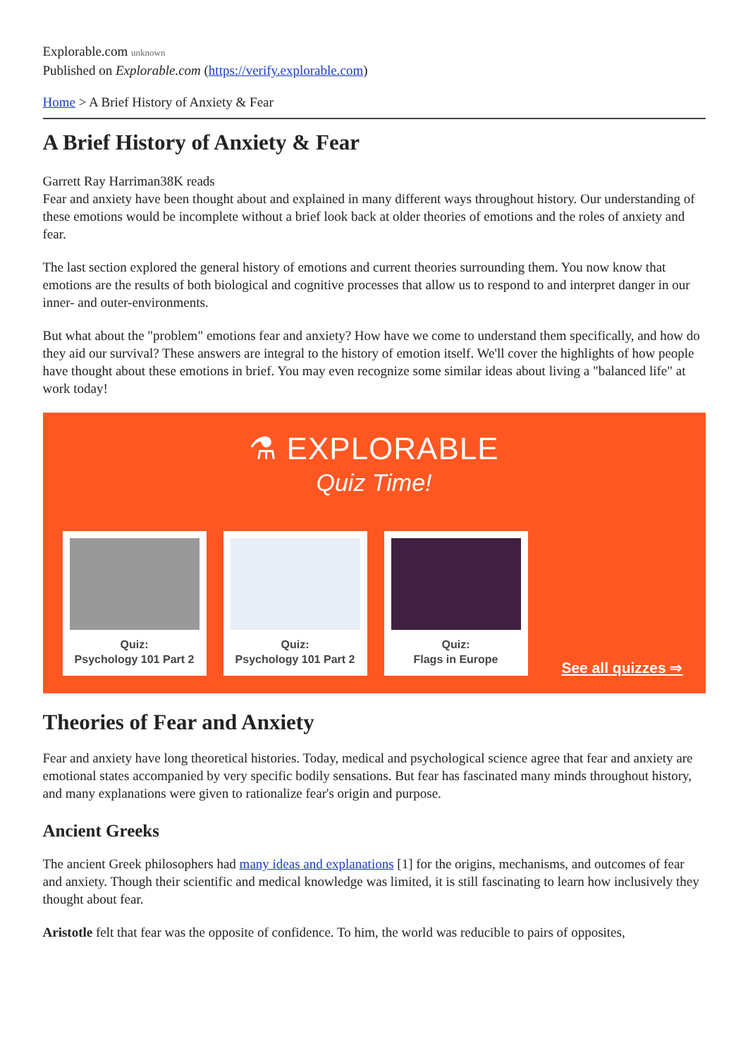Explorable.com unknown
Published on Explorable.com (https://verify.explorable.com)
Home > A Brief History of Anxiety & Fear
A Brief History of Anxiety & Fear
Garrett Ray Harriman38K reads
Fear and anxiety have been thought about and explained in many different ways throughout history. Our understanding of these emotions would be incomplete without a brief look back at older theories of emotions and the roles of anxiety and fear.
The last section explored the general history of emotions and current theories surrounding them. You now know that emotions are the results of both biological and cognitive processes that allow us to respond to and interpret danger in our inner- and outer-environments.
But what about the "problem" emotions fear and anxiety? How have we come to understand them specifically, and how do they aid our survival? These answers are integral to the history of emotion itself. We'll cover the highlights of how people have thought about these emotions in brief. You may even recognize some similar ideas about living a "balanced life" at work today!
⚗ EXPLORABLE
Quiz Time!
Quiz:
Psychology 101 Part 2
Quiz:
Psychology 101 Part 2
Quiz:
Flags in Europe
See all quizzes ⇒
Theories of Fear and Anxiety
Fear and anxiety have long theoretical histories. Today, medical and psychological science agree that fear and anxiety are emotional states accompanied by very specific bodily sensations. But fear has fascinated many minds throughout history, and many explanations were given to rationalize fear's origin and purpose.
Ancient Greeks
The ancient Greek philosophers had many ideas and explanations [1] for the origins, mechanisms, and outcomes of fear and anxiety. Though their scientific and medical knowledge was limited, it is still fascinating to learn how inclusively they thought about fear.
Aristotle felt that fear was the opposite of confidence. To him, the world was reducible to pairs of opposites,